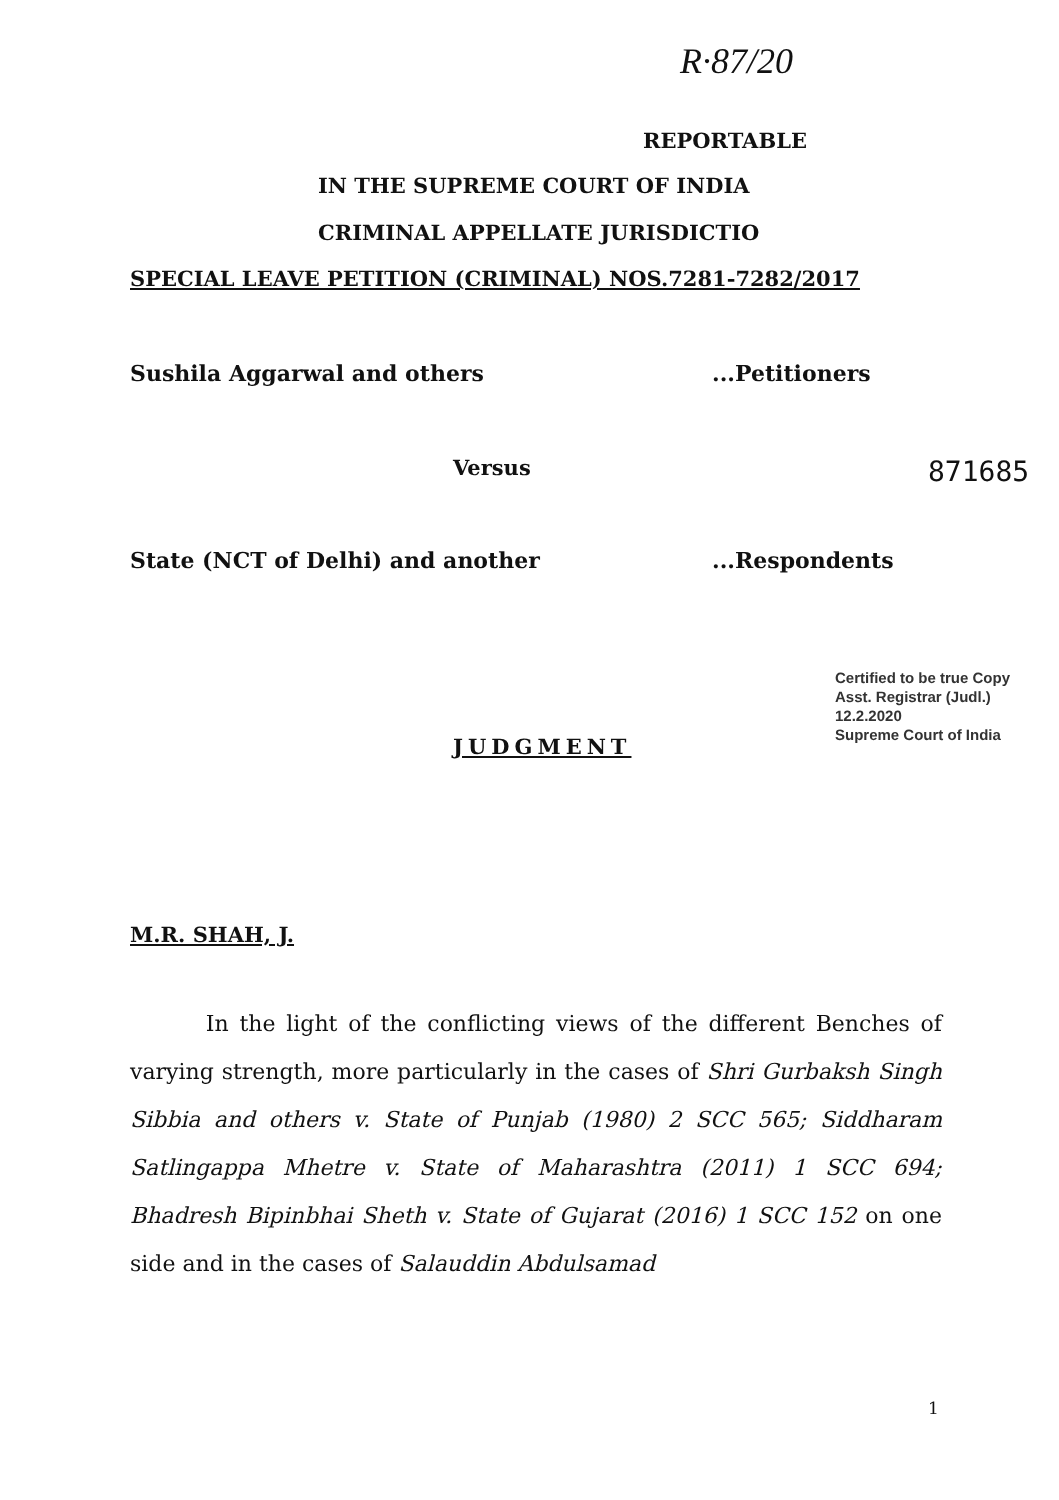R·87/20
REPORTABLE
IN THE SUPREME COURT OF INDIA
CRIMINAL APPELLATE JURISDICTIO
SPECIAL LEAVE PETITION (CRIMINAL) NOS.7281-7282/2017
Sushila Aggarwal and others ...Petitioners
Versus 871685
State (NCT of Delhi) and another
...Respondents
Certified to be true Copy
Asst. Registrar (Judl.)
12.2.2020
Supreme Court of India
JUDGMENT
M.R. SHAH, J.
In the light of the conflicting views of the different Benches of varying strength, more particularly in the cases of Shri Gurbaksh Singh Sibbia and others v. State of Punjab (1980) 2 SCC 565; Siddharam Satlingappa Mhetre v. State of Maharashtra (2011) 1 SCC 694; Bhadresh Bipinbhai Sheth v. State of Gujarat (2016) 1 SCC 152 on one side and in the cases of Salauddin Abdulsamad
1